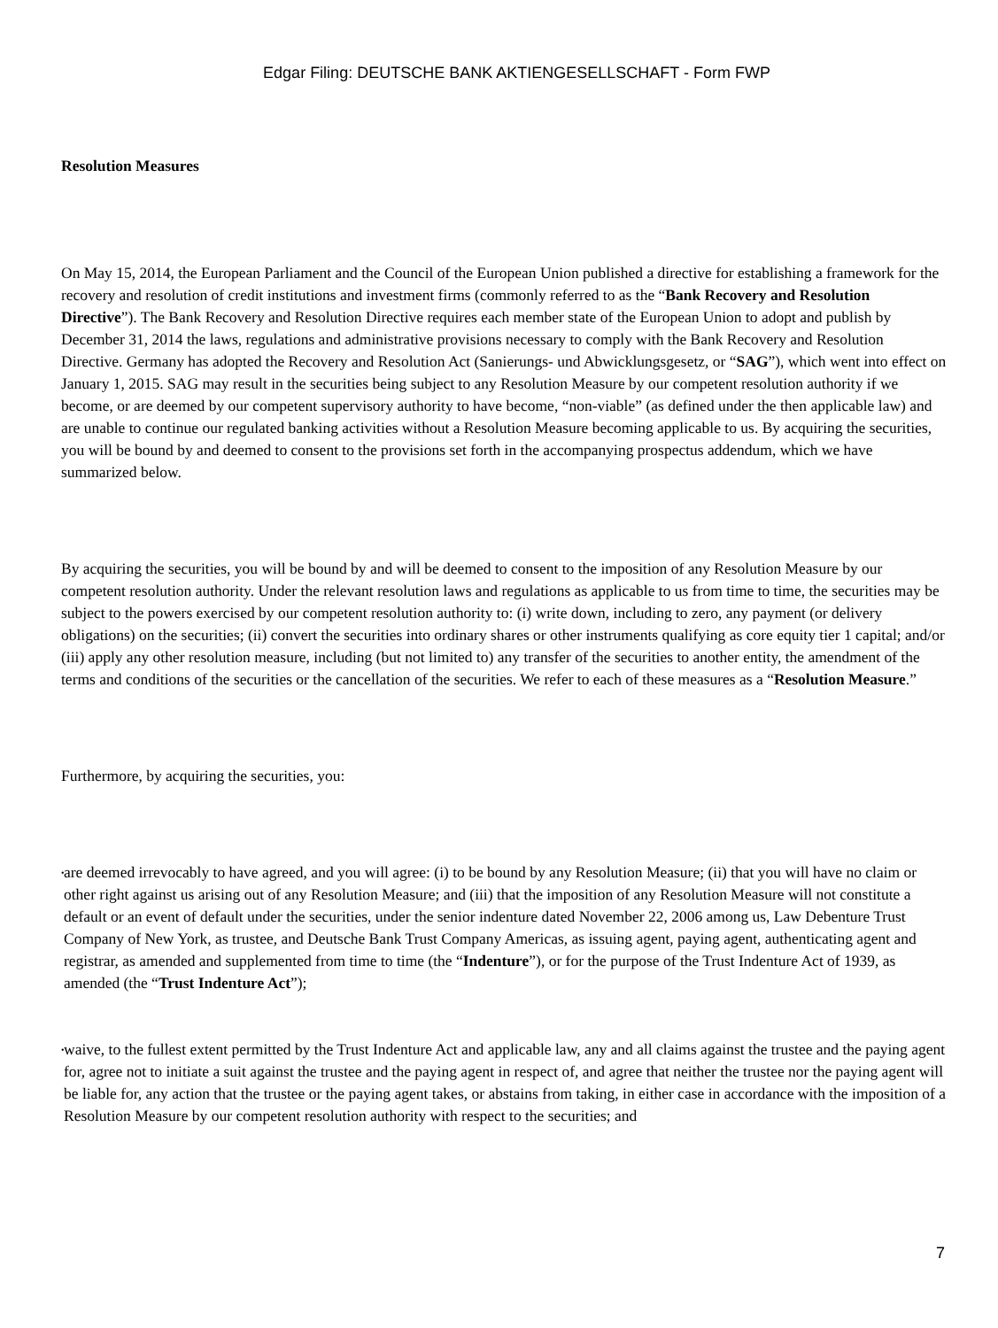Edgar Filing: DEUTSCHE BANK AKTIENGESELLSCHAFT - Form FWP
Resolution Measures
On May 15, 2014, the European Parliament and the Council of the European Union published a directive for establishing a framework for the recovery and resolution of credit institutions and investment firms (commonly referred to as the “Bank Recovery and Resolution Directive”). The Bank Recovery and Resolution Directive requires each member state of the European Union to adopt and publish by December 31, 2014 the laws, regulations and administrative provisions necessary to comply with the Bank Recovery and Resolution Directive. Germany has adopted the Recovery and Resolution Act (Sanierungs- und Abwicklungsgesetz, or “SAG”), which went into effect on January 1, 2015. SAG may result in the securities being subject to any Resolution Measure by our competent resolution authority if we become, or are deemed by our competent supervisory authority to have become, “non-viable” (as defined under the then applicable law) and are unable to continue our regulated banking activities without a Resolution Measure becoming applicable to us. By acquiring the securities, you will be bound by and deemed to consent to the provisions set forth in the accompanying prospectus addendum, which we have summarized below.
By acquiring the securities, you will be bound by and will be deemed to consent to the imposition of any Resolution Measure by our competent resolution authority. Under the relevant resolution laws and regulations as applicable to us from time to time, the securities may be subject to the powers exercised by our competent resolution authority to: (i) write down, including to zero, any payment (or delivery obligations) on the securities; (ii) convert the securities into ordinary shares or other instruments qualifying as core equity tier 1 capital; and/or (iii) apply any other resolution measure, including (but not limited to) any transfer of the securities to another entity, the amendment of the terms and conditions of the securities or the cancellation of the securities. We refer to each of these measures as a “Resolution Measure.”
Furthermore, by acquiring the securities, you:
• are deemed irrevocably to have agreed, and you will agree: (i) to be bound by any Resolution Measure; (ii) that you will have no claim or other right against us arising out of any Resolution Measure; and (iii) that the imposition of any Resolution Measure will not constitute a default or an event of default under the securities, under the senior indenture dated November 22, 2006 among us, Law Debenture Trust Company of New York, as trustee, and Deutsche Bank Trust Company Americas, as issuing agent, paying agent, authenticating agent and registrar, as amended and supplemented from time to time (the “Indenture”), or for the purpose of the Trust Indenture Act of 1939, as amended (the “Trust Indenture Act”);
• waive, to the fullest extent permitted by the Trust Indenture Act and applicable law, any and all claims against the trustee and the paying agent for, agree not to initiate a suit against the trustee and the paying agent in respect of, and agree that neither the trustee nor the paying agent will be liable for, any action that the trustee or the paying agent takes, or abstains from taking, in either case in accordance with the imposition of a Resolution Measure by our competent resolution authority with respect to the securities; and
7